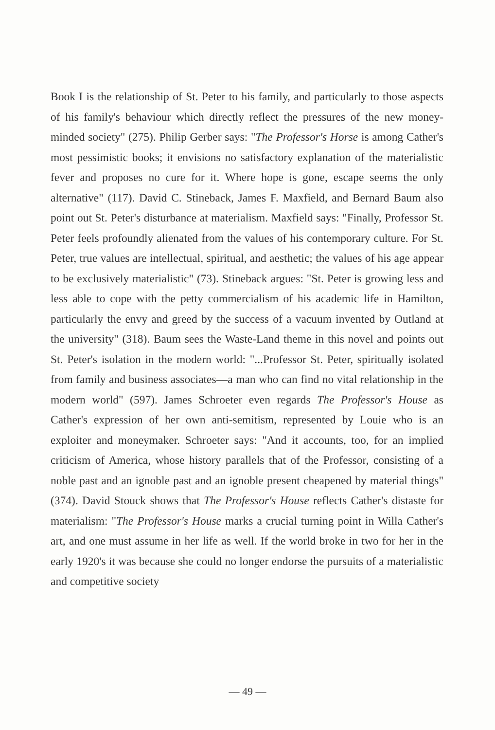Book I is the relationship of St. Peter to his family, and particularly to those aspects of his family's behaviour which directly reflect the pressures of the new money-minded society" (275). Philip Gerber says: "The Professor's Horse is among Cather's most pessimistic books; it envisions no satisfactory explanation of the materialistic fever and proposes no cure for it. Where hope is gone, escape seems the only alternative" (117). David C. Stineback, James F. Maxfield, and Bernard Baum also point out St. Peter's disturbance at materialism. Maxfield says: "Finally, Professor St. Peter feels profoundly alienated from the values of his contemporary culture. For St. Peter, true values are intellectual, spiritual, and aesthetic; the values of his age appear to be exclusively materialistic" (73). Stineback argues: "St. Peter is growing less and less able to cope with the petty commercialism of his academic life in Hamilton, particularly the envy and greed by the success of a vacuum invented by Outland at the university" (318). Baum sees the Waste-Land theme in this novel and points out St. Peter's isolation in the modern world: "...Professor St. Peter, spiritually isolated from family and business associates—a man who can find no vital relationship in the modern world" (597). James Schroeter even regards The Professor's House as Cather's expression of her own anti-semitism, represented by Louie who is an exploiter and moneymaker. Schroeter says: "And it accounts, too, for an implied criticism of America, whose history parallels that of the Professor, consisting of a noble past and an ignoble past and an ignoble present cheapened by material things" (374). David Stouck shows that The Professor's House reflects Cather's distaste for materialism: "The Professor's House marks a crucial turning point in Willa Cather's art, and one must assume in her life as well. If the world broke in two for her in the early 1920's it was because she could no longer endorse the pursuits of a materialistic and competitive society
— 49 —